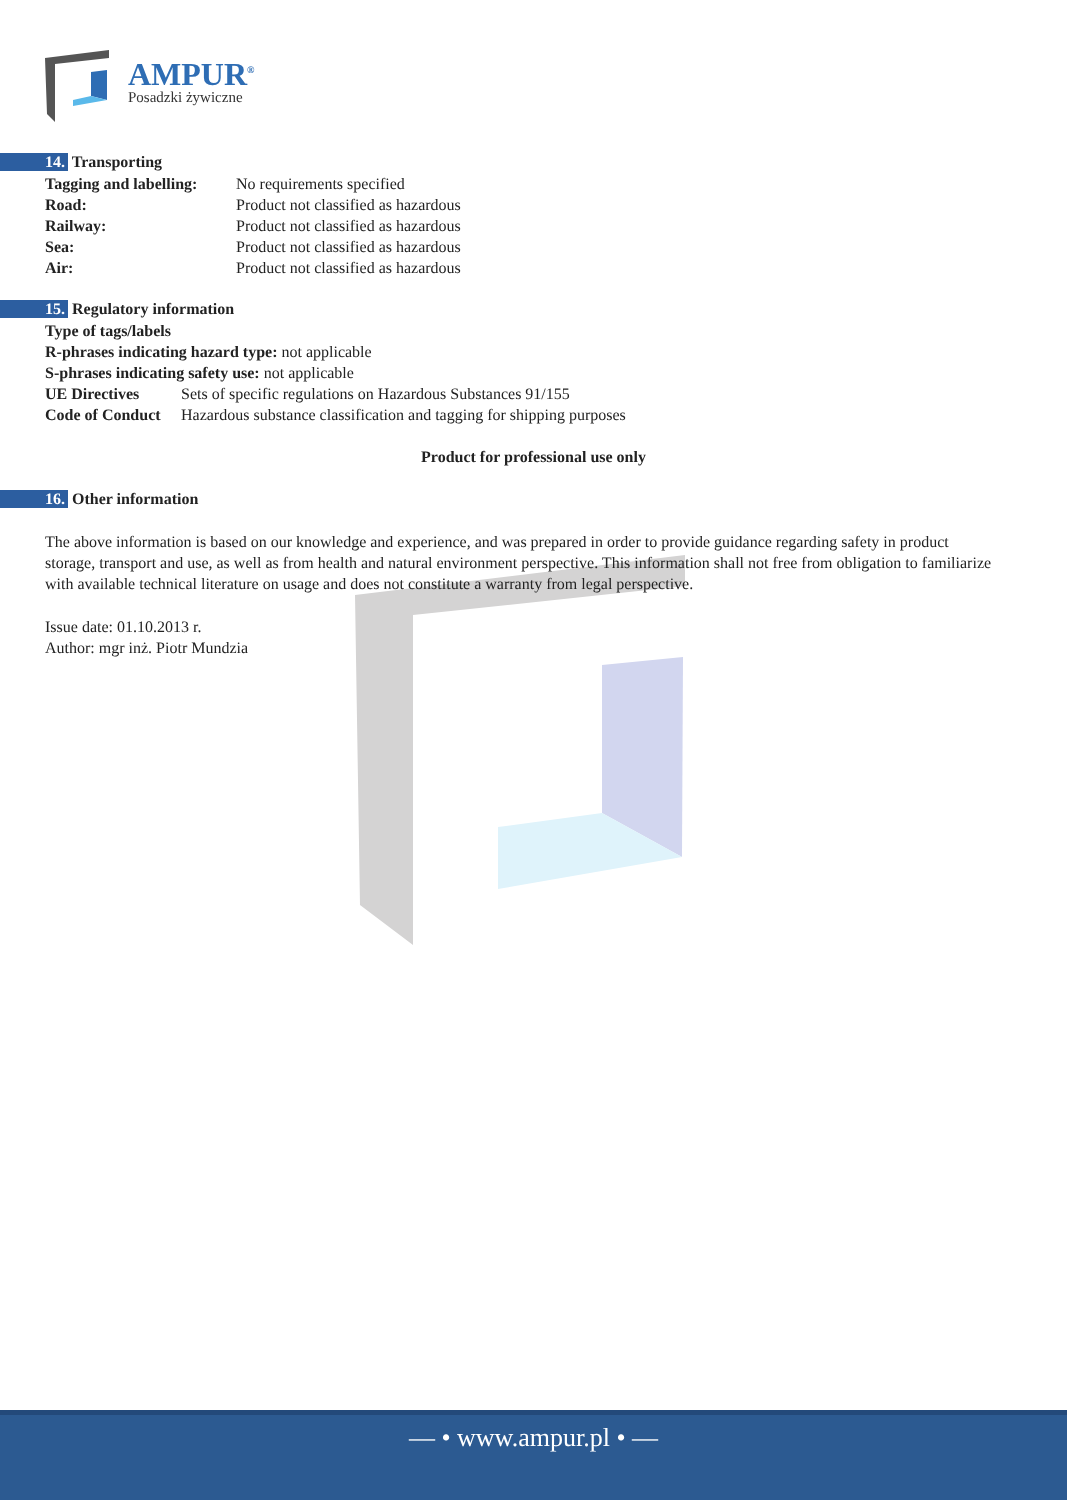AMPUR<sup>®</sup>
Posadzki żywiczne
14. Transporting
| Tagging and labelling: | No requirements specified |
| Road: | Product not classified as hazardous |
| Railway: | Product not classified as hazardous |
| Sea: | Product not classified as hazardous |
| Air: | Product not classified as hazardous |
15. Regulatory information
Type of tags/labels
R-phrases indicating hazard type: not applicable
S-phrases indicating safety use: not applicable
| UE Directives | Sets of specific regulations on Hazardous Substances 91/155 |
| Code of Conduct | Hazardous substance classification and tagging for shipping purposes |
Product for professional use only
16. Other information
The above information is based on our knowledge and experience, and was prepared in order to provide guidance regarding safety in product storage, transport and use, as well as from health and natural environment perspective. This information shall not free from obligation to familiarize with available technical literature on usage and does not constitute a warranty from legal perspective.
Issue date: 01.10.2013 r.
Author: mgr inż. Piotr Mundzia
— • www.ampur.pl • —